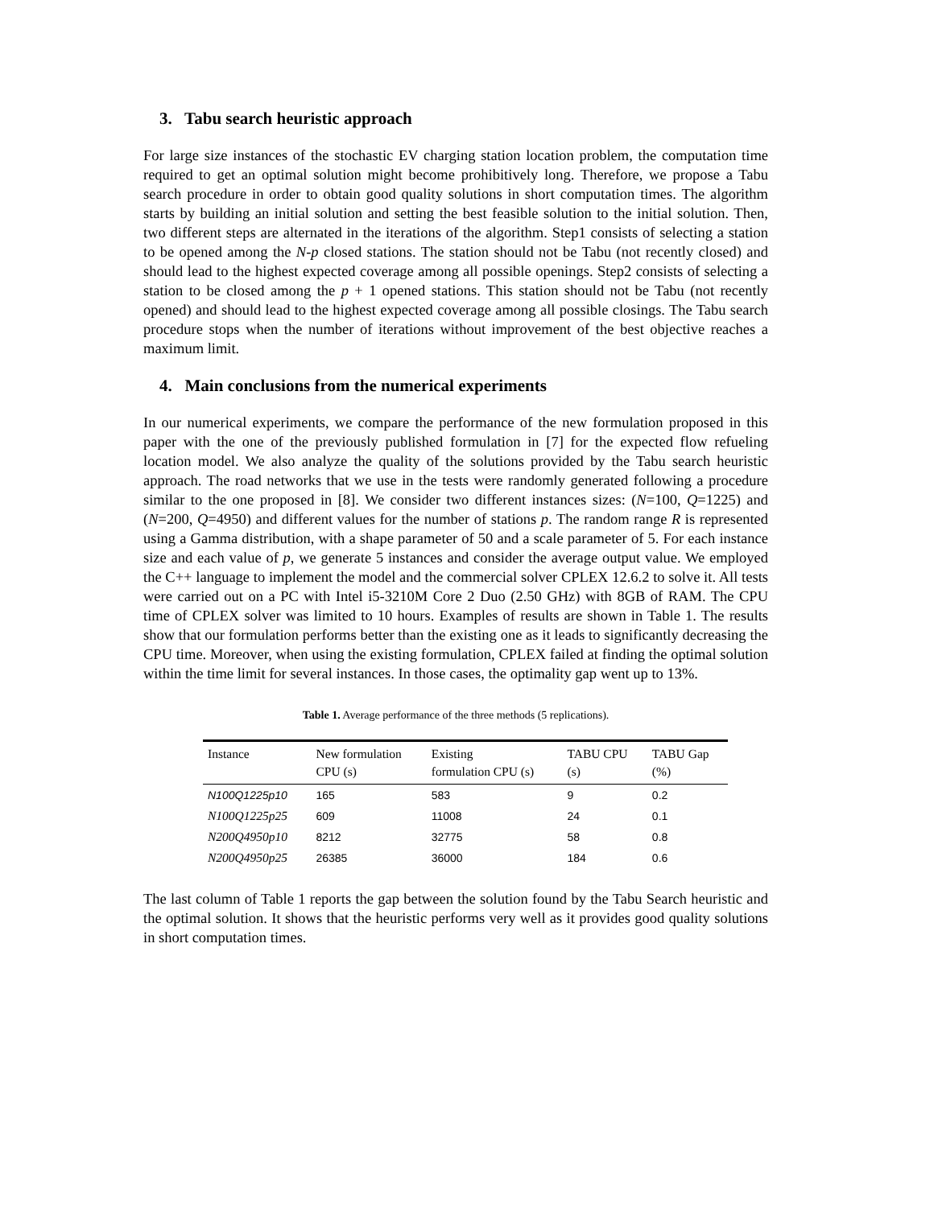3. Tabu search heuristic approach
For large size instances of the stochastic EV charging station location problem, the computation time required to get an optimal solution might become prohibitively long. Therefore, we propose a Tabu search procedure in order to obtain good quality solutions in short computation times. The algorithm starts by building an initial solution and setting the best feasible solution to the initial solution. Then, two different steps are alternated in the iterations of the algorithm. Step1 consists of selecting a station to be opened among the N-p closed stations. The station should not be Tabu (not recently closed) and should lead to the highest expected coverage among all possible openings. Step2 consists of selecting a station to be closed among the p + 1 opened stations. This station should not be Tabu (not recently opened) and should lead to the highest expected coverage among all possible closings. The Tabu search procedure stops when the number of iterations without improvement of the best objective reaches a maximum limit.
4. Main conclusions from the numerical experiments
In our numerical experiments, we compare the performance of the new formulation proposed in this paper with the one of the previously published formulation in [7] for the expected flow refueling location model. We also analyze the quality of the solutions provided by the Tabu search heuristic approach. The road networks that we use in the tests were randomly generated following a procedure similar to the one proposed in [8]. We consider two different instances sizes: (N=100, Q=1225) and (N=200, Q=4950) and different values for the number of stations p. The random range R is represented using a Gamma distribution, with a shape parameter of 50 and a scale parameter of 5. For each instance size and each value of p, we generate 5 instances and consider the average output value. We employed the C++ language to implement the model and the commercial solver CPLEX 12.6.2 to solve it. All tests were carried out on a PC with Intel i5-3210M Core 2 Duo (2.50 GHz) with 8GB of RAM. The CPU time of CPLEX solver was limited to 10 hours. Examples of results are shown in Table 1. The results show that our formulation performs better than the existing one as it leads to significantly decreasing the CPU time. Moreover, when using the existing formulation, CPLEX failed at finding the optimal solution within the time limit for several instances. In those cases, the optimality gap went up to 13%.
Table 1. Average performance of the three methods (5 replications).
| Instance | New formulation CPU (s) | Existing formulation CPU (s) | TABU CPU (s) | TABU Gap (%) |
| --- | --- | --- | --- | --- |
| N100Q1225p10 | 165 | 583 | 9 | 0.2 |
| N100Q1225p25 | 609 | 11008 | 24 | 0.1 |
| N200Q4950p10 | 8212 | 32775 | 58 | 0.8 |
| N200Q4950p25 | 26385 | 36000 | 184 | 0.6 |
The last column of Table 1 reports the gap between the solution found by the Tabu Search heuristic and the optimal solution. It shows that the heuristic performs very well as it provides good quality solutions in short computation times.